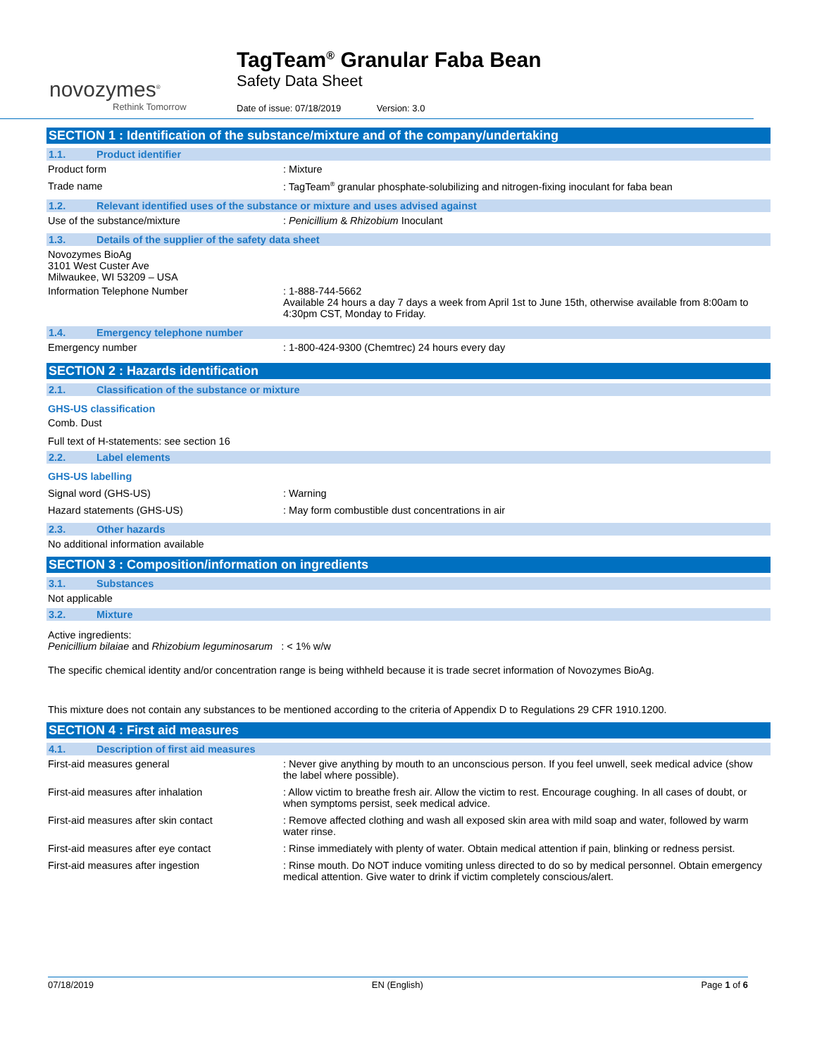novozymes<sup>®</sup>
Rethink Tomorrow
TagTeam<sup>®</sup> Granular Faba Bean
Safety Data Sheet
Date of issue: 07/18/2019 Version: 3.0
SECTION 1 : Identification of the substance/mixture and of the company/undertaking
1.1. Product identifier
Product form : Mixture
Trade name : TagTeam<sup>®</sup> granular phosphate-solubilizing and nitrogen-fixing inoculant for faba bean
1.2. Relevant identified uses of the substance or mixture and uses advised against
Use of the substance/mixture : Penicillium & Rhizobium Inoculant
1.3. Details of the supplier of the safety data sheet
Novozymes BioAg
3101 West Custer Ave
Milwaukee, WI 53209 – USA
Information Telephone Number : 1-888-744-5662
Available 24 hours a day 7 days a week from April 1st to June 15th, otherwise available from 8:00am to 4:30pm CST, Monday to Friday.
1.4. Emergency telephone number
Emergency number : 1-800-424-9300 (Chemtrec) 24 hours every day
SECTION 2 : Hazards identification
2.1. Classification of the substance or mixture
GHS-US classification
Comb. Dust
Full text of H-statements: see section 16
2.2. Label elements
GHS-US labelling
Signal word (GHS-US) : Warning
Hazard statements (GHS-US) : May form combustible dust concentrations in air
2.3. Other hazards
No additional information available
SECTION 3 : Composition/information on ingredients
3.1. Substances
Not applicable
3.2. Mixture
Active ingredients:
Penicillium bilaiae and Rhizobium leguminosarum : < 1% w/w
The specific chemical identity and/or concentration range is being withheld because it is trade secret information of Novozymes BioAg.
This mixture does not contain any substances to be mentioned according to the criteria of Appendix D to Regulations 29 CFR 1910.1200.
SECTION 4 : First aid measures
4.1. Description of first aid measures
First-aid measures general : Never give anything by mouth to an unconscious person. If you feel unwell, seek medical advice (show the label where possible).
First-aid measures after inhalation : Allow victim to breathe fresh air. Allow the victim to rest. Encourage coughing. In all cases of doubt, or when symptoms persist, seek medical advice.
First-aid measures after skin contact : Remove affected clothing and wash all exposed skin area with mild soap and water, followed by warm water rinse.
First-aid measures after eye contact : Rinse immediately with plenty of water. Obtain medical attention if pain, blinking or redness persist.
First-aid measures after ingestion : Rinse mouth. Do NOT induce vomiting unless directed to do so by medical personnel. Obtain emergency medical attention. Give water to drink if victim completely conscious/alert.
07/18/2019 EN (English) Page 1 of 6